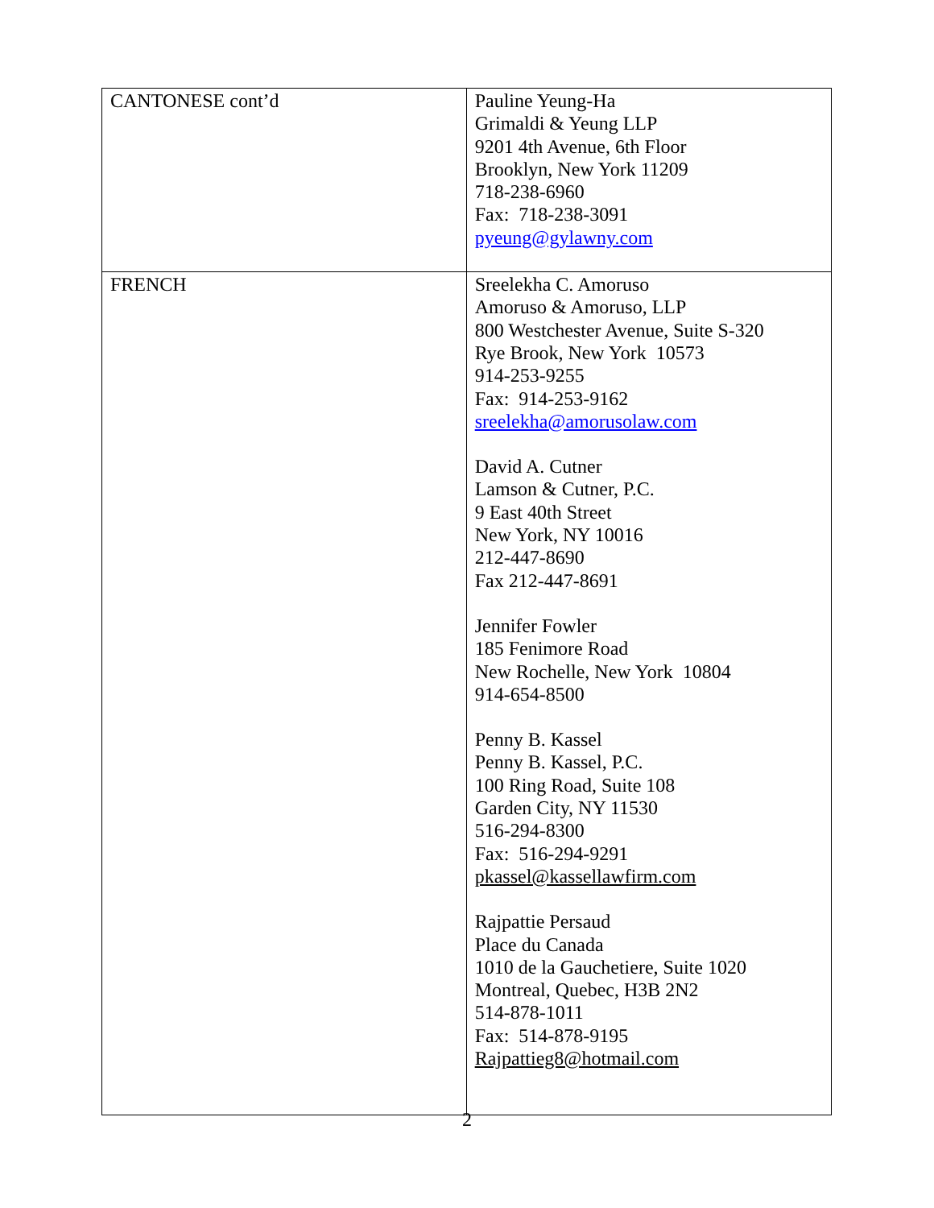| CANTONESE cont’d | Pauline Yeung-Ha Grimaldi & Yeung LLP 9201 4th Avenue, 6th Floor Brooklyn, New York 11209 718-238-6960 Fax: 718-238-3091 pyeung@gylawny.com |
| FRENCH | Sreelekha C. Amoruso Amoruso & Amoruso, LLP 800 Westchester Avenue, Suite S-320 Rye Brook, New York 10573 914-253-9255 Fax: 914-253-9162 sreelekha@amorusolaw.com David A. Cutner Lamson & Cutner, P.C. 9 East 40th Street New York, NY 10016 212-447-8690 Fax 212-447-8691 Jennifer Fowler 185 Fenimore Road New Rochelle, New York 10804 914-654-8500 Penny B. Kassel Penny B. Kassel, P.C. 100 Ring Road, Suite 108 Garden City, NY 11530 516-294-8300 Fax: 516-294-9291 pkassel@kassellawfirm.com Rajpattie Persaud Place du Canada 1010 de la Gauchetiere, Suite 1020 Montreal, Quebec, H3B 2N2 514-878-1011 Fax: 514-878-9195 Rajpattieg8@hotmail.com |
2